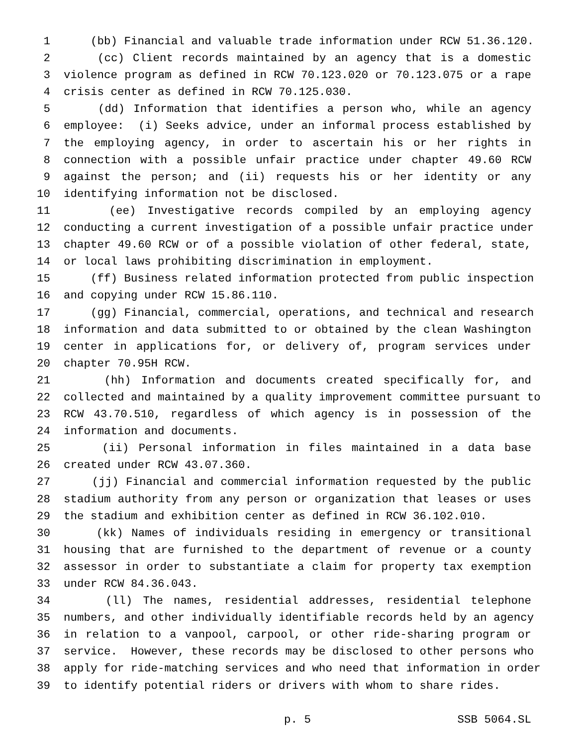1 (bb) Financial and valuable trade information under RCW 51.36.120.
2 (cc) Client records maintained by an agency that is a domestic
3 violence program as defined in RCW 70.123.020 or 70.123.075 or a rape
4 crisis center as defined in RCW 70.125.030.
5 (dd) Information that identifies a person who, while an agency
6 employee: (i) Seeks advice, under an informal process established by
7 the employing agency, in order to ascertain his or her rights in
8 connection with a possible unfair practice under chapter 49.60 RCW
9 against the person; and (ii) requests his or her identity or any
10 identifying information not be disclosed.
11 (ee) Investigative records compiled by an employing agency
12 conducting a current investigation of a possible unfair practice under
13 chapter 49.60 RCW or of a possible violation of other federal, state,
14 or local laws prohibiting discrimination in employment.
15 (ff) Business related information protected from public inspection
16 and copying under RCW 15.86.110.
17 (gg) Financial, commercial, operations, and technical and research
18 information and data submitted to or obtained by the clean Washington
19 center in applications for, or delivery of, program services under
20 chapter 70.95H RCW.
21 (hh) Information and documents created specifically for, and
22 collected and maintained by a quality improvement committee pursuant to
23 RCW 43.70.510, regardless of which agency is in possession of the
24 information and documents.
25 (ii) Personal information in files maintained in a data base
26 created under RCW 43.07.360.
27 (jj) Financial and commercial information requested by the public
28 stadium authority from any person or organization that leases or uses
29 the stadium and exhibition center as defined in RCW 36.102.010.
30 (kk) Names of individuals residing in emergency or transitional
31 housing that are furnished to the department of revenue or a county
32 assessor in order to substantiate a claim for property tax exemption
33 under RCW 84.36.043.
34 (ll) The names, residential addresses, residential telephone
35 numbers, and other individually identifiable records held by an agency
36 in relation to a vanpool, carpool, or other ride-sharing program or
37 service. However, these records may be disclosed to other persons who
38 apply for ride-matching services and who need that information in order
39 to identify potential riders or drivers with whom to share rides.
p. 5 SSB 5064.SL